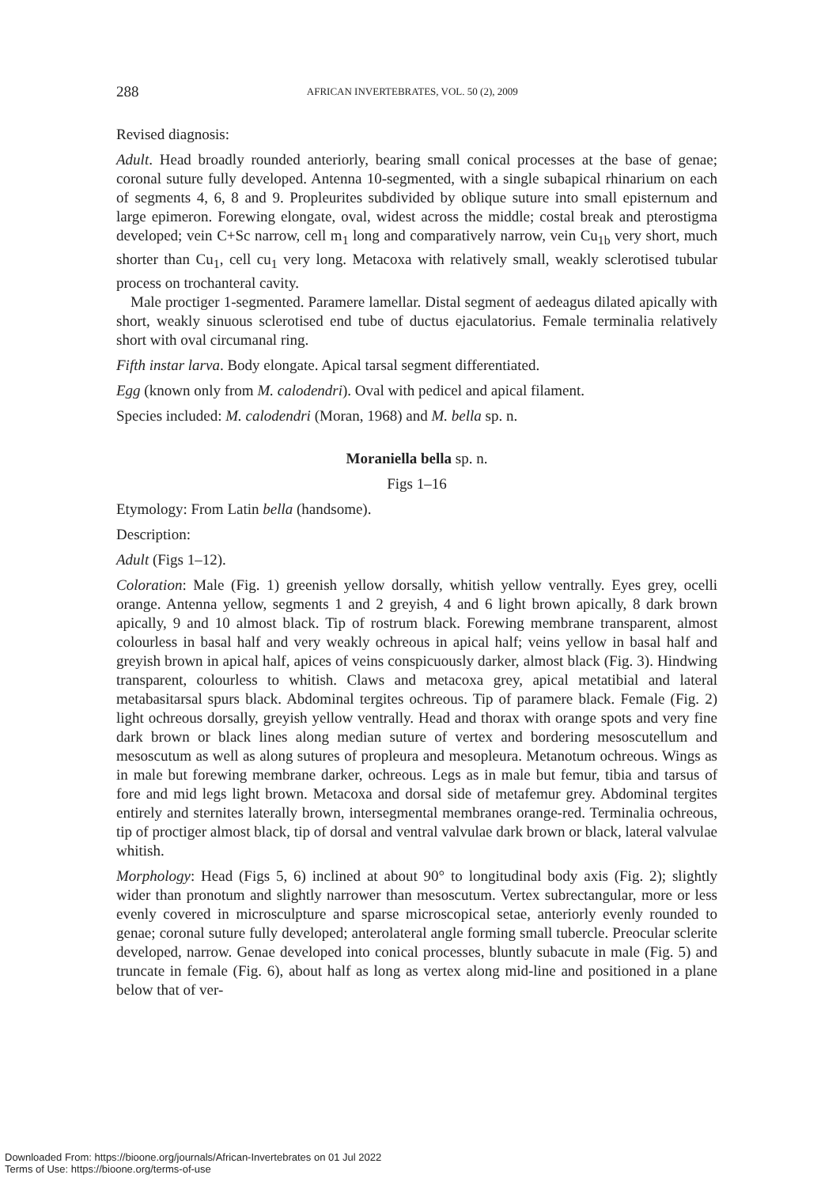288 AFRICAN INVERTEBRATES, VOL. 50 (2), 2009
Revised diagnosis:
Adult. Head broadly rounded anteriorly, bearing small conical processes at the base of genae; coronal suture fully developed. Antenna 10-segmented, with a single subapical rhinarium on each of segments 4, 6, 8 and 9. Propleurites subdivided by oblique suture into small episternum and large epimeron. Forewing elongate, oval, widest across the middle; costal break and pterostigma developed; vein C+Sc narrow, cell m<sub>1</sub> long and comparatively narrow, vein Cu<sub>1b</sub> very short, much shorter than Cu<sub>1</sub>, cell cu<sub>1</sub> very long. Metacoxa with relatively small, weakly sclerotised tubular process on trochanteral cavity.
Male proctiger 1-segmented. Paramere lamellar. Distal segment of aedeagus dilated apically with short, weakly sinuous sclerotised end tube of ductus ejaculatorius. Female terminalia relatively short with oval circumanal ring.
Fifth instar larva. Body elongate. Apical tarsal segment differentiated.
Egg (known only from M. calodendri). Oval with pedicel and apical filament.
Species included: M. calodendri (Moran, 1968) and M. bella sp. n.
Moraniella bella sp. n.
Figs 1–16
Etymology: From Latin bella (handsome).
Description:
Adult (Figs 1–12).
Coloration: Male (Fig. 1) greenish yellow dorsally, whitish yellow ventrally. Eyes grey, ocelli orange. Antenna yellow, segments 1 and 2 greyish, 4 and 6 light brown apically, 8 dark brown apically, 9 and 10 almost black. Tip of rostrum black. Forewing membrane transparent, almost colourless in basal half and very weakly ochreous in apical half; veins yellow in basal half and greyish brown in apical half, apices of veins conspicuously darker, almost black (Fig. 3). Hindwing transparent, colourless to whitish. Claws and metacoxa grey, apical metatibial and lateral metabasitarsal spurs black. Abdominal tergites ochreous. Tip of paramere black. Female (Fig. 2) light ochreous dorsally, greyish yellow ventrally. Head and thorax with orange spots and very fine dark brown or black lines along median suture of vertex and bordering mesoscutellum and mesoscutum as well as along sutures of propleura and mesopleura. Metanotum ochreous. Wings as in male but forewing membrane darker, ochreous. Legs as in male but femur, tibia and tarsus of fore and mid legs light brown. Metacoxa and dorsal side of metafemur grey. Abdominal tergites entirely and sternites laterally brown, intersegmental membranes orange-red. Terminalia ochreous, tip of proctiger almost black, tip of dorsal and ventral valvulae dark brown or black, lateral valvulae whitish.
Morphology: Head (Figs 5, 6) inclined at about 90° to longitudinal body axis (Fig. 2); slightly wider than pronotum and slightly narrower than mesoscutum. Vertex subrectangular, more or less evenly covered in microsculpture and sparse microscopical setae, anteriorly evenly rounded to genae; coronal suture fully developed; anterolateral angle forming small tubercle. Preocular sclerite developed, narrow. Genae developed into conical processes, bluntly subacute in male (Fig. 5) and truncate in female (Fig. 6), about half as long as vertex along mid-line and positioned in a plane below that of ver-
Downloaded From: https://bioone.org/journals/African-Invertebrates on 01 Jul 2022
Terms of Use: https://bioone.org/terms-of-use